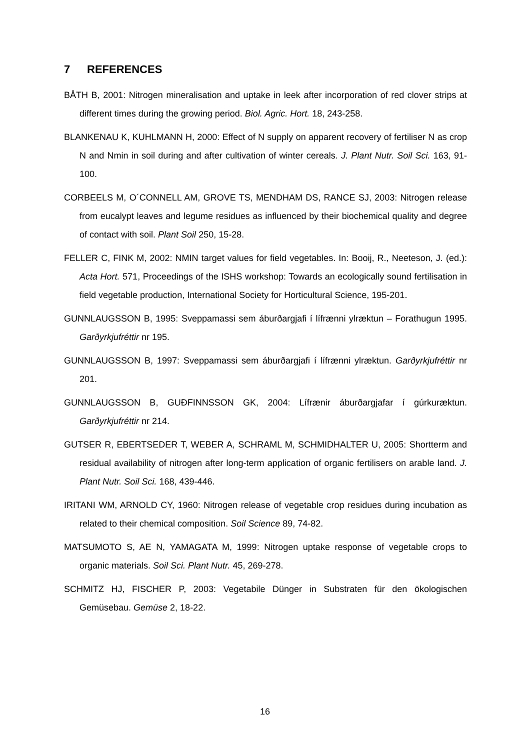7 REFERENCES
BÅTH B, 2001: Nitrogen mineralisation and uptake in leek after incorporation of red clover strips at different times during the growing period. Biol. Agric. Hort. 18, 243-258.
BLANKENAU K, KUHLMANN H, 2000: Effect of N supply on apparent recovery of fertiliser N as crop N and Nmin in soil during and after cultivation of winter cereals. J. Plant Nutr. Soil Sci. 163, 91-100.
CORBEELS M, O´CONNELL AM, GROVE TS, MENDHAM DS, RANCE SJ, 2003: Nitrogen release from eucalypt leaves and legume residues as influenced by their biochemical quality and degree of contact with soil. Plant Soil 250, 15-28.
FELLER C, FINK M, 2002: NMIN target values for field vegetables. In: Booij, R., Neeteson, J. (ed.): Acta Hort. 571, Proceedings of the ISHS workshop: Towards an ecologically sound fertilisation in field vegetable production, International Society for Horticultural Science, 195-201.
GUNNLAUGSSON B, 1995: Sveppamassi sem áburðargjafi í lífrænni ylræktun – Forathugun 1995. Garðyrkjufréttir nr 195.
GUNNLAUGSSON B, 1997: Sveppamassi sem áburðargjafi í lífrænni ylræktun. Garðyrkjufréttir nr 201.
GUNNLAUGSSON B, GUÐFINNSSON GK, 2004: Lífrænir áburðargjafar í gúrkuræktun. Garðyrkjufréttir nr 214.
GUTSER R, EBERTSEDER T, WEBER A, SCHRAML M, SCHMIDHALTER U, 2005: Shortterm and residual availability of nitrogen after long-term application of organic fertilisers on arable land. J. Plant Nutr. Soil Sci. 168, 439-446.
IRITANI WM, ARNOLD CY, 1960: Nitrogen release of vegetable crop residues during incubation as related to their chemical composition. Soil Science 89, 74-82.
MATSUMOTO S, AE N, YAMAGATA M, 1999: Nitrogen uptake response of vegetable crops to organic materials. Soil Sci. Plant Nutr. 45, 269-278.
SCHMITZ HJ, FISCHER P, 2003: Vegetabile Dünger in Substraten für den ökologischen Gemüsebau. Gemüse 2, 18-22.
16